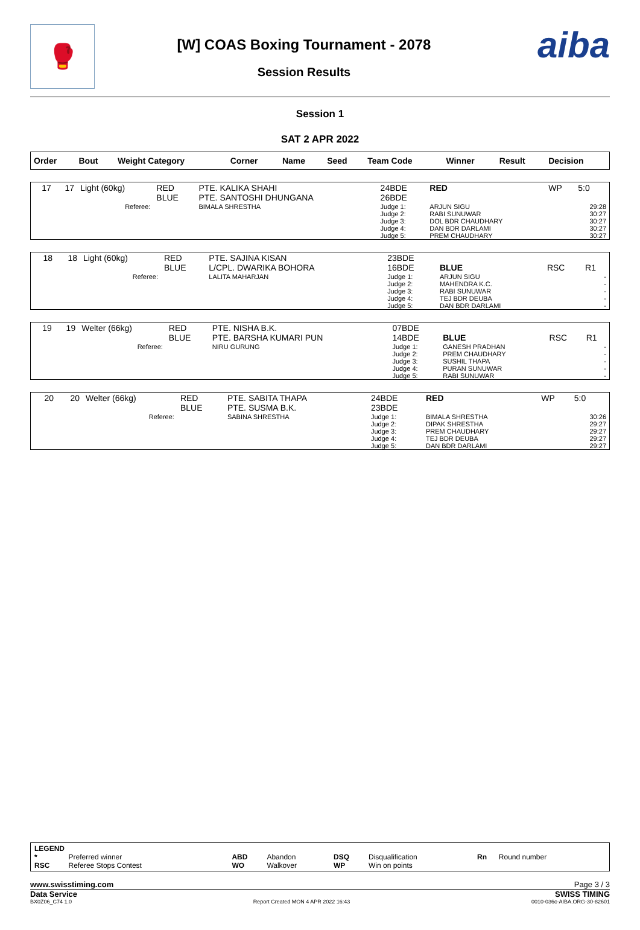🥊
[W] COAS Boxing Tournament - 2078
Session Results
aiba
Session 1
SAT 2 APR 2022
| Order | Bout | Weight Category | Corner | Name | Seed | Team Code | Winner | Result | Decision |
| 17 | 17 | Light (60kg) | RED BLUE | PTE. KALIKA SHAHI PTE. SANTOSHI DHUNGANA | 24BDE 26BDE | RED | WP | 5:0 |
| | | Referee: | | BIMALA SHRESTHA | Judge 1: Judge 2: Judge 3: Judge 4: Judge 5: | ARJUN SIGU RABI SUNUWAR DOL BDR CHAUDHARY DAN BDR DARLAMI PREM CHAUDHARY | | 29:28 30:27 30:27 30:27 30:27 |
| 18 | 18 | Light (60kg) | RED BLUE | PTE. SAJINA KISAN L/CPL. DWARIKA BOHORA | 23BDE 16BDE | BLUE | RSC | R1 |
| | | Referee: | | LALITA MAHARJAN | Judge 1: Judge 2: Judge 3: Judge 4: Judge 5: | ARJUN SIGU MAHENDRA K.C. RABI SUNUWAR TEJ BDR DEUBA DAN BDR DARLAMI | | - - - - - |
| 19 | 19 | Welter (66kg) | RED BLUE | PTE. NISHA B.K. PTE. BARSHA KUMARI PUN | 07BDE 14BDE | BLUE | RSC | R1 |
| | | Referee: | | NIRU GURUNG | Judge 1: Judge 2: Judge 3: Judge 4: Judge 5: | GANESH PRADHAN PREM CHAUDHARY SUSHIL THAPA PURAN SUNUWAR RABI SUNUWAR | | - - - - - |
| 20 | 20 | Welter (66kg) | RED BLUE | PTE. SABITA THAPA PTE. SUSMA B.K. | 24BDE 23BDE | RED | WP | 5:0 |
| | | Referee: | | SABINA SHRESTHA | Judge 1: Judge 2: Judge 3: Judge 4: Judge 5: | BIMALA SHRESTHA DIPAK SHRESTHA PREM CHAUDHARY TEJ BDR DEUBA DAN BDR DARLAMI | | 30:26 29:27 29:27 29:27 29:27 |
LEGEND
| * | Preferred winner | ABD | Abandon | DSQ | Disqualification | Rn | Round number |
| RSC | Referee Stops Contest | WO | Walkover | WP | Win on points | | |
www.swisstiming.com Page 3 / 3
Data Service SWISS TIMING
BX0Z06_C74 1.0 Report Created MON 4 APR 2022 16:43 0010-036c-AIBA.ORG-30-82601